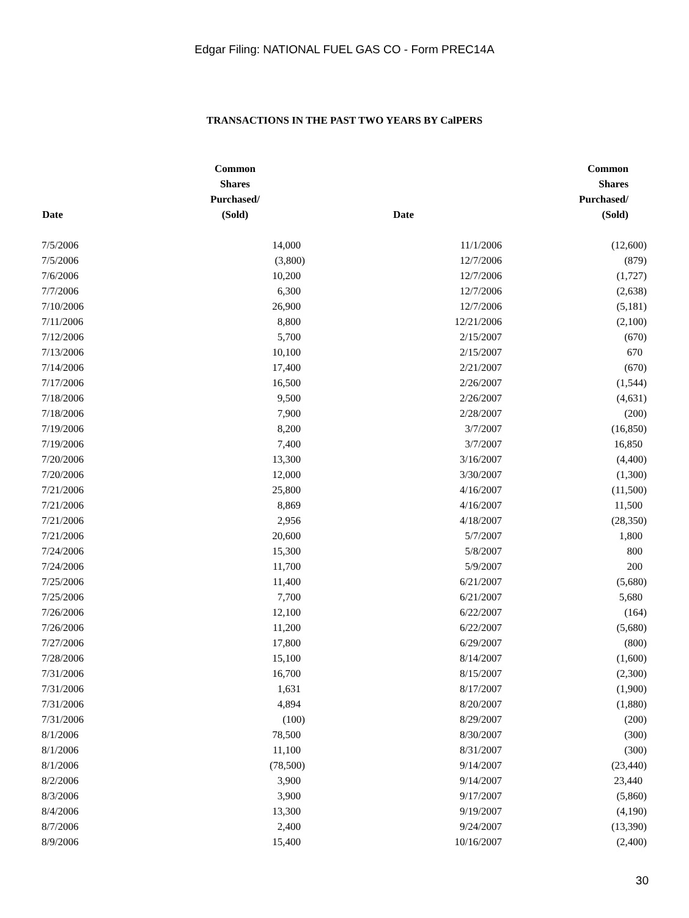Edgar Filing: NATIONAL FUEL GAS CO - Form PREC14A
TRANSACTIONS IN THE PAST TWO YEARS BY CalPERS
| Date | Common Shares Purchased/ (Sold) | Date | Common Shares Purchased/ (Sold) |
| --- | --- | --- | --- |
| 7/5/2006 | 14,000 | 11/1/2006 | (12,600) |
| 7/5/2006 | (3,800) | 12/7/2006 | (879) |
| 7/6/2006 | 10,200 | 12/7/2006 | (1,727) |
| 7/7/2006 | 6,300 | 12/7/2006 | (2,638) |
| 7/10/2006 | 26,900 | 12/7/2006 | (5,181) |
| 7/11/2006 | 8,800 | 12/21/2006 | (2,100) |
| 7/12/2006 | 5,700 | 2/15/2007 | (670) |
| 7/13/2006 | 10,100 | 2/15/2007 | 670 |
| 7/14/2006 | 17,400 | 2/21/2007 | (670) |
| 7/17/2006 | 16,500 | 2/26/2007 | (1,544) |
| 7/18/2006 | 9,500 | 2/26/2007 | (4,631) |
| 7/18/2006 | 7,900 | 2/28/2007 | (200) |
| 7/19/2006 | 8,200 | 3/7/2007 | (16,850) |
| 7/19/2006 | 7,400 | 3/7/2007 | 16,850 |
| 7/20/2006 | 13,300 | 3/16/2007 | (4,400) |
| 7/20/2006 | 12,000 | 3/30/2007 | (1,300) |
| 7/21/2006 | 25,800 | 4/16/2007 | (11,500) |
| 7/21/2006 | 8,869 | 4/16/2007 | 11,500 |
| 7/21/2006 | 2,956 | 4/18/2007 | (28,350) |
| 7/21/2006 | 20,600 | 5/7/2007 | 1,800 |
| 7/24/2006 | 15,300 | 5/8/2007 | 800 |
| 7/24/2006 | 11,700 | 5/9/2007 | 200 |
| 7/25/2006 | 11,400 | 6/21/2007 | (5,680) |
| 7/25/2006 | 7,700 | 6/21/2007 | 5,680 |
| 7/26/2006 | 12,100 | 6/22/2007 | (164) |
| 7/26/2006 | 11,200 | 6/22/2007 | (5,680) |
| 7/27/2006 | 17,800 | 6/29/2007 | (800) |
| 7/28/2006 | 15,100 | 8/14/2007 | (1,600) |
| 7/31/2006 | 16,700 | 8/15/2007 | (2,300) |
| 7/31/2006 | 1,631 | 8/17/2007 | (1,900) |
| 7/31/2006 | 4,894 | 8/20/2007 | (1,880) |
| 7/31/2006 | (100) | 8/29/2007 | (200) |
| 8/1/2006 | 78,500 | 8/30/2007 | (300) |
| 8/1/2006 | 11,100 | 8/31/2007 | (300) |
| 8/1/2006 | (78,500) | 9/14/2007 | (23,440) |
| 8/2/2006 | 3,900 | 9/14/2007 | 23,440 |
| 8/3/2006 | 3,900 | 9/17/2007 | (5,860) |
| 8/4/2006 | 13,300 | 9/19/2007 | (4,190) |
| 8/7/2006 | 2,400 | 9/24/2007 | (13,390) |
| 8/9/2006 | 15,400 | 10/16/2007 | (2,400) |
30